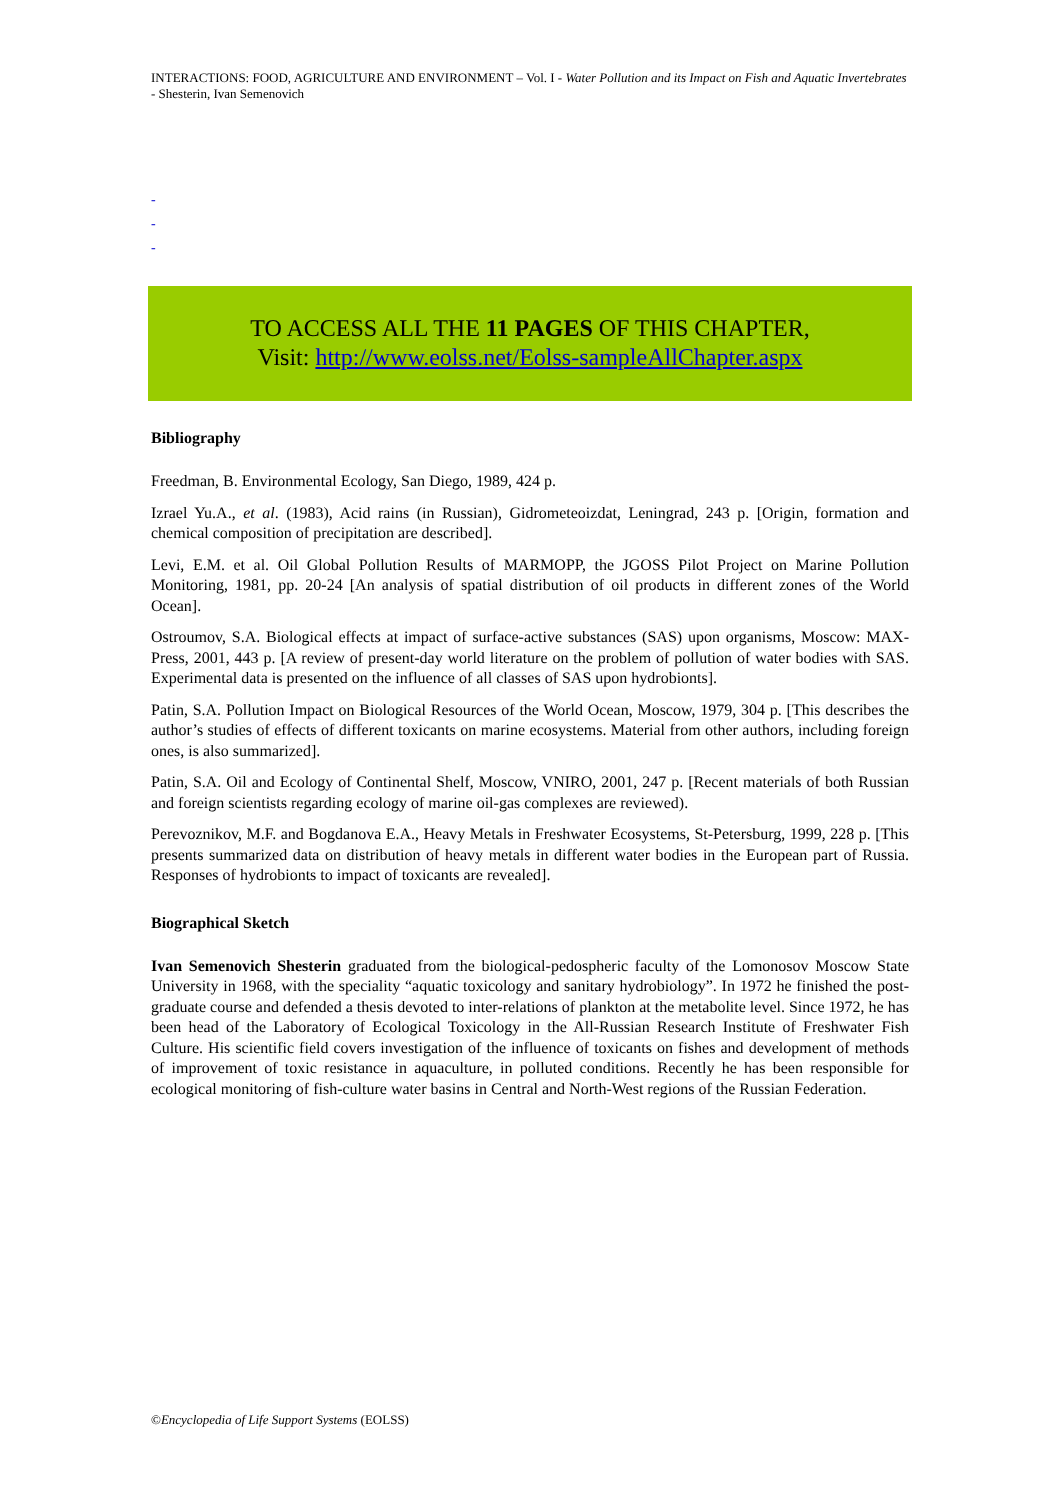INTERACTIONS: FOOD, AGRICULTURE AND ENVIRONMENT – Vol. I - Water Pollution and its Impact on Fish and Aquatic Invertebrates - Shesterin, Ivan Semenovich
-
-
-
TO ACCESS ALL THE 11 PAGES OF THIS CHAPTER,
Visit: http://www.eolss.net/Eolss-sampleAllChapter.aspx
Bibliography
Freedman, B. Environmental Ecology, San Diego, 1989, 424 p.
Izrael Yu.A., et al. (1983), Acid rains (in Russian), Gidrometeoizdat, Leningrad, 243 p. [Origin, formation and chemical composition of precipitation are described].
Levi, E.M. et al. Oil Global Pollution Results of MARMOPP, the JGOSS Pilot Project on Marine Pollution Monitoring, 1981, pp. 20-24 [An analysis of spatial distribution of oil products in different zones of the World Ocean].
Ostroumov, S.A. Biological effects at impact of surface-active substances (SAS) upon organisms, Moscow: MAX-Press, 2001, 443 p. [A review of present-day world literature on the problem of pollution of water bodies with SAS. Experimental data is presented on the influence of all classes of SAS upon hydrobionts].
Patin, S.A. Pollution Impact on Biological Resources of the World Ocean, Moscow, 1979, 304 p. [This describes the author’s studies of effects of different toxicants on marine ecosystems. Material from other authors, including foreign ones, is also summarized].
Patin, S.A. Oil and Ecology of Continental Shelf, Moscow, VNIRO, 2001, 247 p. [Recent materials of both Russian and foreign scientists regarding ecology of marine oil-gas complexes are reviewed).
Perevoznikov, M.F. and Bogdanova E.A., Heavy Metals in Freshwater Ecosystems, St-Petersburg, 1999, 228 p. [This presents summarized data on distribution of heavy metals in different water bodies in the European part of Russia. Responses of hydrobionts to impact of toxicants are revealed].
Biographical Sketch
Ivan Semenovich Shesterin graduated from the biological-pedospheric faculty of the Lomonosov Moscow State University in 1968, with the speciality “aquatic toxicology and sanitary hydrobiology”. In 1972 he finished the post-graduate course and defended a thesis devoted to inter-relations of plankton at the metabolite level. Since 1972, he has been head of the Laboratory of Ecological Toxicology in the All-Russian Research Institute of Freshwater Fish Culture. His scientific field covers investigation of the influence of toxicants on fishes and development of methods of improvement of toxic resistance in aquaculture, in polluted conditions. Recently he has been responsible for ecological monitoring of fish-culture water basins in Central and North-West regions of the Russian Federation.
©Encyclopedia of Life Support Systems (EOLSS)